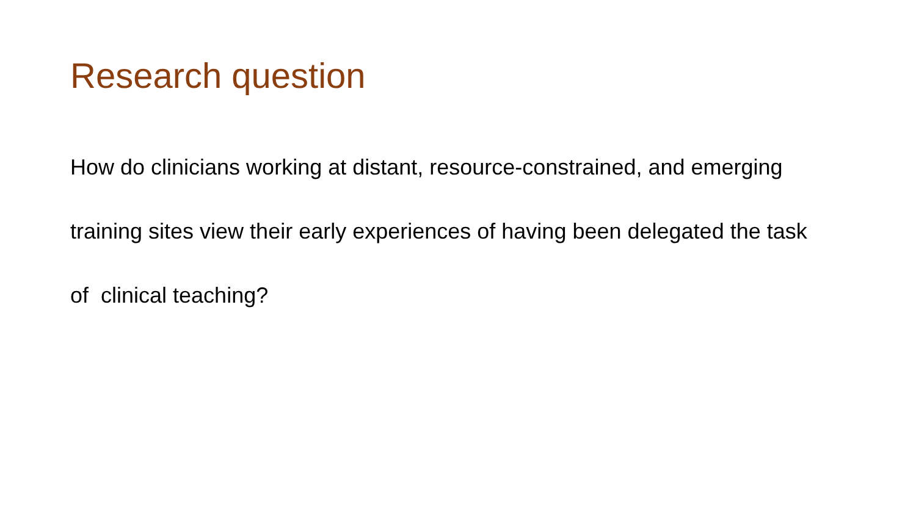Research question
How do clinicians working at distant, resource-constrained, and emerging training sites view their early experiences of having been delegated the task of clinical teaching?